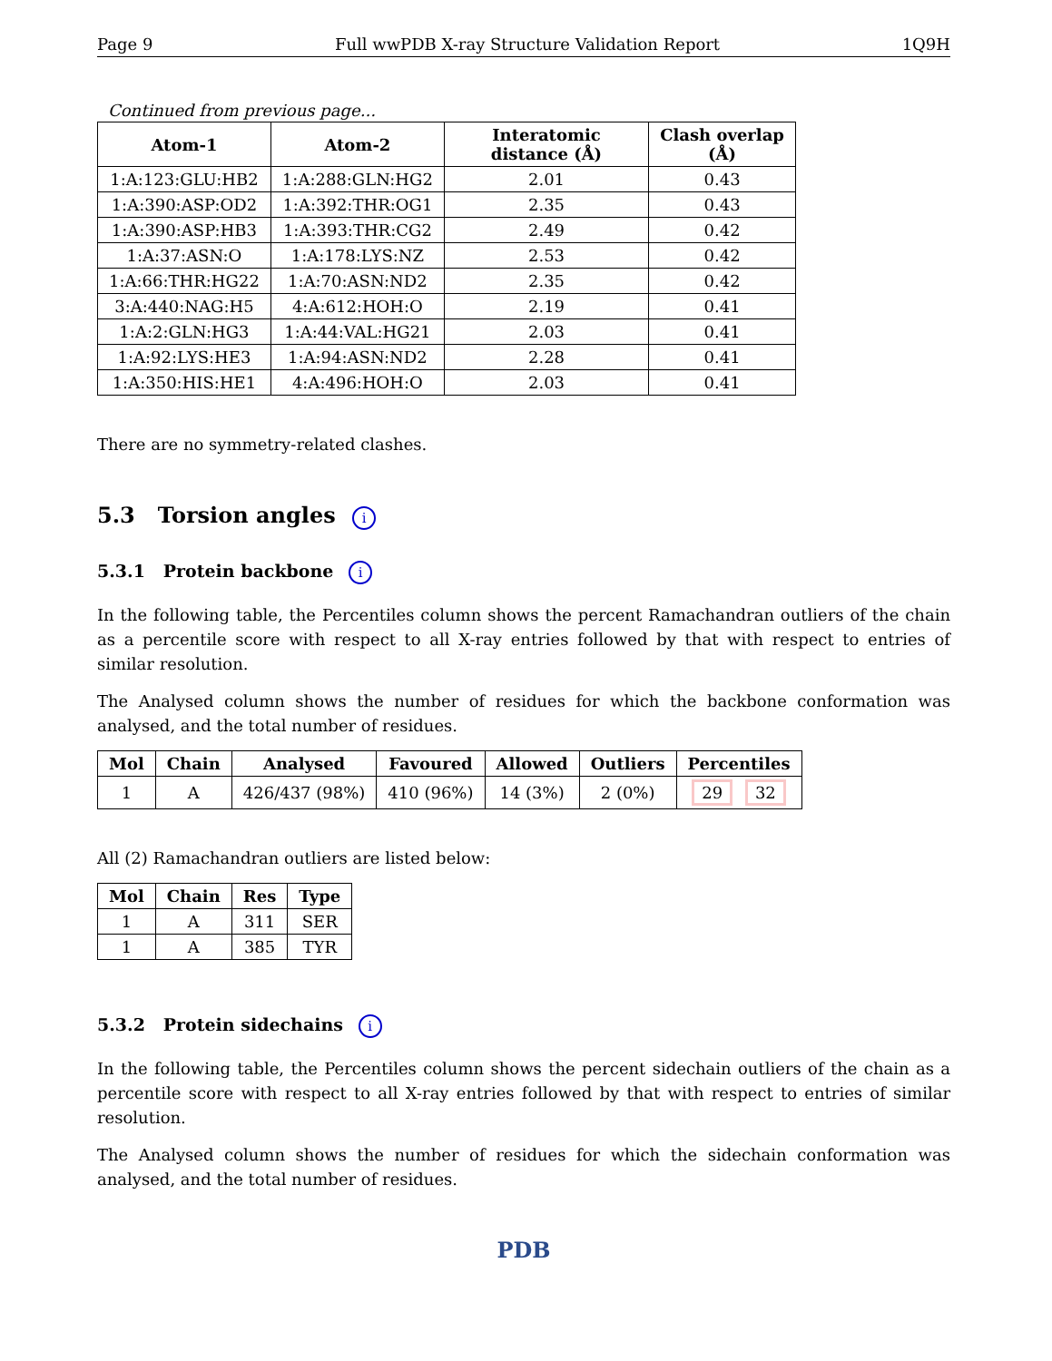Page 9 Full wwPDB X-ray Structure Validation Report 1Q9H
Continued from previous page...
| Atom-1 | Atom-2 | Interatomic distance (Å) | Clash overlap (Å) |
| --- | --- | --- | --- |
| 1:A:123:GLU:HB2 | 1:A:288:GLN:HG2 | 2.01 | 0.43 |
| 1:A:390:ASP:OD2 | 1:A:392:THR:OG1 | 2.35 | 0.43 |
| 1:A:390:ASP:HB3 | 1:A:393:THR:CG2 | 2.49 | 0.42 |
| 1:A:37:ASN:O | 1:A:178:LYS:NZ | 2.53 | 0.42 |
| 1:A:66:THR:HG22 | 1:A:70:ASN:ND2 | 2.35 | 0.42 |
| 3:A:440:NAG:H5 | 4:A:612:HOH:O | 2.19 | 0.41 |
| 1:A:2:GLN:HG3 | 1:A:44:VAL:HG21 | 2.03 | 0.41 |
| 1:A:92:LYS:HE3 | 1:A:94:ASN:ND2 | 2.28 | 0.41 |
| 1:A:350:HIS:HE1 | 4:A:496:HOH:O | 2.03 | 0.41 |
There are no symmetry-related clashes.
5.3 Torsion angles i
5.3.1 Protein backbone i
In the following table, the Percentiles column shows the percent Ramachandran outliers of the chain as a percentile score with respect to all X-ray entries followed by that with respect to entries of similar resolution.
The Analysed column shows the number of residues for which the backbone conformation was analysed, and the total number of residues.
| Mol | Chain | Analysed | Favoured | Allowed | Outliers | Percentiles |
| --- | --- | --- | --- | --- | --- | --- |
| 1 | A | 426/437 (98%) | 410 (96%) | 14 (3%) | 2 (0%) | 29 32 |
All (2) Ramachandran outliers are listed below:
| Mol | Chain | Res | Type |
| --- | --- | --- | --- |
| 1 | A | 311 | SER |
| 1 | A | 385 | TYR |
5.3.2 Protein sidechains i
In the following table, the Percentiles column shows the percent sidechain outliers of the chain as a percentile score with respect to all X-ray entries followed by that with respect to entries of similar resolution.
The Analysed column shows the number of residues for which the sidechain conformation was analysed, and the total number of residues.
PDB